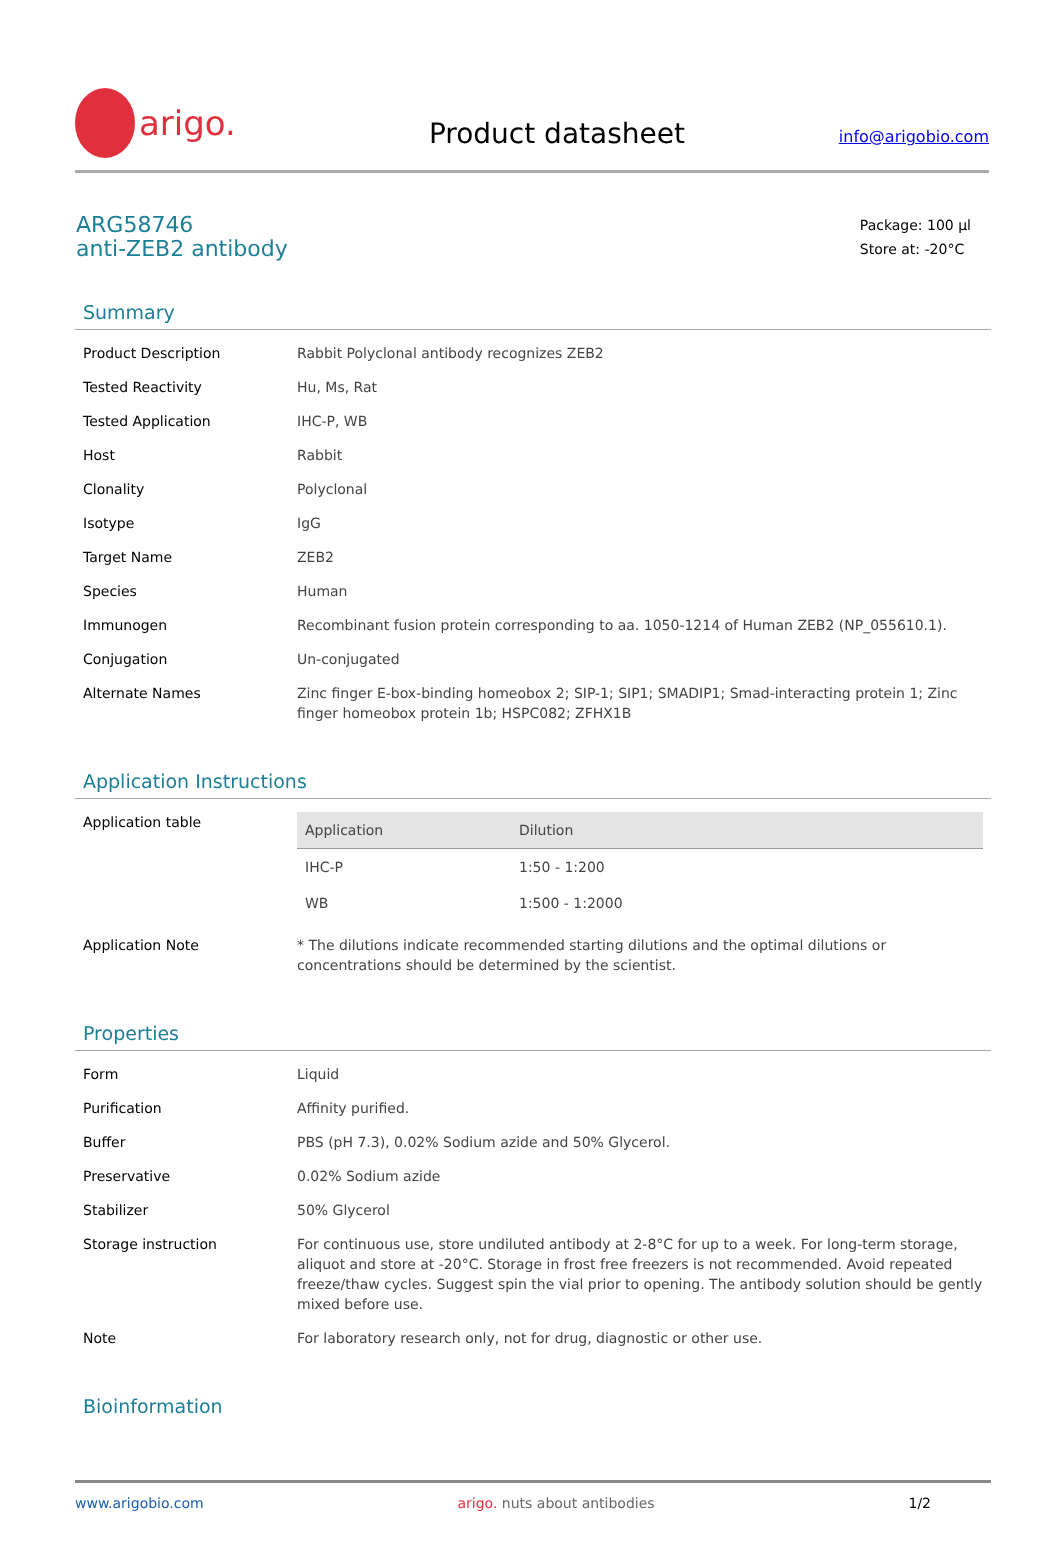arigo.
Product datasheet
info@arigobio.com
ARG58746
anti-ZEB2 antibody
Package: 100 μl
Store at: -20°C
Summary
| Product Description | Rabbit Polyclonal antibody recognizes ZEB2 |
| Tested Reactivity | Hu, Ms, Rat |
| Tested Application | IHC-P, WB |
| Host | Rabbit |
| Clonality | Polyclonal |
| Isotype | IgG |
| Target Name | ZEB2 |
| Species | Human |
| Immunogen | Recombinant fusion protein corresponding to aa. 1050-1214 of Human ZEB2 (NP_055610.1). |
| Conjugation | Un-conjugated |
| Alternate Names | Zinc finger E-box-binding homeobox 2; SIP-1; SIP1; SMADIP1; Smad-interacting protein 1; Zinc finger homeobox protein 1b; HSPC082; ZFHX1B |
Application Instructions
| Application table | / Application / Dilution / / --- / --- / / IHC-P / 1:50 - 1:200 / / WB / 1:500 - 1:2000 / |
| Application Note | * The dilutions indicate recommended starting dilutions and the optimal dilutions or concentrations should be determined by the scientist. |
Properties
| Form | Liquid |
| Purification | Affinity purified. |
| Buffer | PBS (pH 7.3), 0.02% Sodium azide and 50% Glycerol. |
| Preservative | 0.02% Sodium azide |
| Stabilizer | 50% Glycerol |
| Storage instruction | For continuous use, store undiluted antibody at 2-8°C for up to a week. For long-term storage, aliquot and store at -20°C. Storage in frost free freezers is not recommended. Avoid repeated freeze/thaw cycles. Suggest spin the vial prior to opening. The antibody solution should be gently mixed before use. |
| Note | For laboratory research only, not for drug, diagnostic or other use. |
Bioinformation
www.arigobio.com arigo. nuts about antibodies 1/2